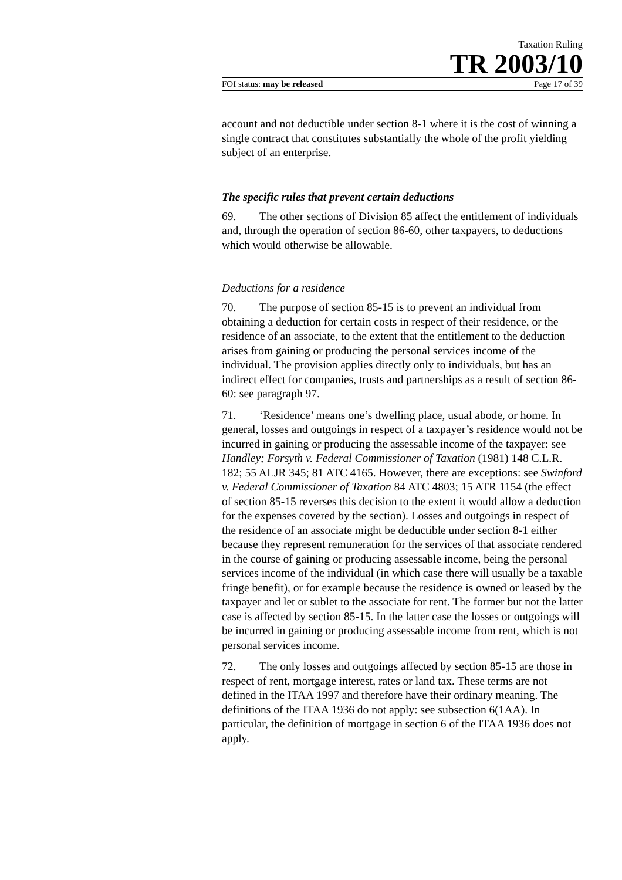Taxation Ruling
TR 2003/10
FOI status: may be released Page 17 of 39
account and not deductible under section 8-1 where it is the cost of winning a single contract that constitutes substantially the whole of the profit yielding subject of an enterprise.
The specific rules that prevent certain deductions
69. The other sections of Division 85 affect the entitlement of individuals and, through the operation of section 86-60, other taxpayers, to deductions which would otherwise be allowable.
Deductions for a residence
70. The purpose of section 85-15 is to prevent an individual from obtaining a deduction for certain costs in respect of their residence, or the residence of an associate, to the extent that the entitlement to the deduction arises from gaining or producing the personal services income of the individual. The provision applies directly only to individuals, but has an indirect effect for companies, trusts and partnerships as a result of section 86-60: see paragraph 97.
71. ‘Residence’ means one’s dwelling place, usual abode, or home. In general, losses and outgoings in respect of a taxpayer’s residence would not be incurred in gaining or producing the assessable income of the taxpayer: see Handley; Forsyth v. Federal Commissioner of Taxation (1981) 148 C.L.R. 182; 55 ALJR 345; 81 ATC 4165. However, there are exceptions: see Swinford v. Federal Commissioner of Taxation 84 ATC 4803; 15 ATR 1154 (the effect of section 85-15 reverses this decision to the extent it would allow a deduction for the expenses covered by the section). Losses and outgoings in respect of the residence of an associate might be deductible under section 8-1 either because they represent remuneration for the services of that associate rendered in the course of gaining or producing assessable income, being the personal services income of the individual (in which case there will usually be a taxable fringe benefit), or for example because the residence is owned or leased by the taxpayer and let or sublet to the associate for rent. The former but not the latter case is affected by section 85-15. In the latter case the losses or outgoings will be incurred in gaining or producing assessable income from rent, which is not personal services income.
72. The only losses and outgoings affected by section 85-15 are those in respect of rent, mortgage interest, rates or land tax. These terms are not defined in the ITAA 1997 and therefore have their ordinary meaning. The definitions of the ITAA 1936 do not apply: see subsection 6(1AA). In particular, the definition of mortgage in section 6 of the ITAA 1936 does not apply.